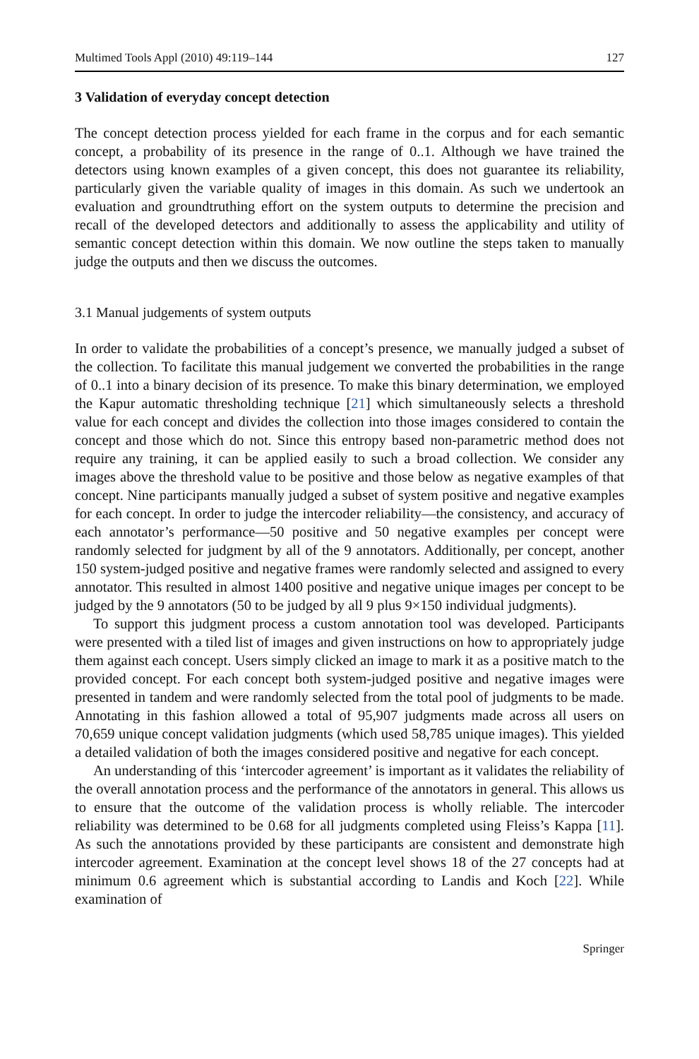Multimed Tools Appl (2010) 49:119–144 127
3 Validation of everyday concept detection
The concept detection process yielded for each frame in the corpus and for each semantic concept, a probability of its presence in the range of 0..1. Although we have trained the detectors using known examples of a given concept, this does not guarantee its reliability, particularly given the variable quality of images in this domain. As such we undertook an evaluation and groundtruthing effort on the system outputs to determine the precision and recall of the developed detectors and additionally to assess the applicability and utility of semantic concept detection within this domain. We now outline the steps taken to manually judge the outputs and then we discuss the outcomes.
3.1 Manual judgements of system outputs
In order to validate the probabilities of a concept’s presence, we manually judged a subset of the collection. To facilitate this manual judgement we converted the probabilities in the range of 0..1 into a binary decision of its presence. To make this binary determination, we employed the Kapur automatic thresholding technique [21] which simultaneously selects a threshold value for each concept and divides the collection into those images considered to contain the concept and those which do not. Since this entropy based non-parametric method does not require any training, it can be applied easily to such a broad collection. We consider any images above the threshold value to be positive and those below as negative examples of that concept. Nine participants manually judged a subset of system positive and negative examples for each concept. In order to judge the intercoder reliability—the consistency, and accuracy of each annotator’s performance—50 positive and 50 negative examples per concept were randomly selected for judgment by all of the 9 annotators. Additionally, per concept, another 150 system-judged positive and negative frames were randomly selected and assigned to every annotator. This resulted in almost 1400 positive and negative unique images per concept to be judged by the 9 annotators (50 to be judged by all 9 plus 9×150 individual judgments).
To support this judgment process a custom annotation tool was developed. Participants were presented with a tiled list of images and given instructions on how to appropriately judge them against each concept. Users simply clicked an image to mark it as a positive match to the provided concept. For each concept both system-judged positive and negative images were presented in tandem and were randomly selected from the total pool of judgments to be made. Annotating in this fashion allowed a total of 95,907 judgments made across all users on 70,659 unique concept validation judgments (which used 58,785 unique images). This yielded a detailed validation of both the images considered positive and negative for each concept.
An understanding of this ‘intercoder agreement’ is important as it validates the reliability of the overall annotation process and the performance of the annotators in general. This allows us to ensure that the outcome of the validation process is wholly reliable. The intercoder reliability was determined to be 0.68 for all judgments completed using Fleiss’s Kappa [11]. As such the annotations provided by these participants are consistent and demonstrate high intercoder agreement. Examination at the concept level shows 18 of the 27 concepts had at minimum 0.6 agreement which is substantial according to Landis and Koch [22]. While examination of
Springer